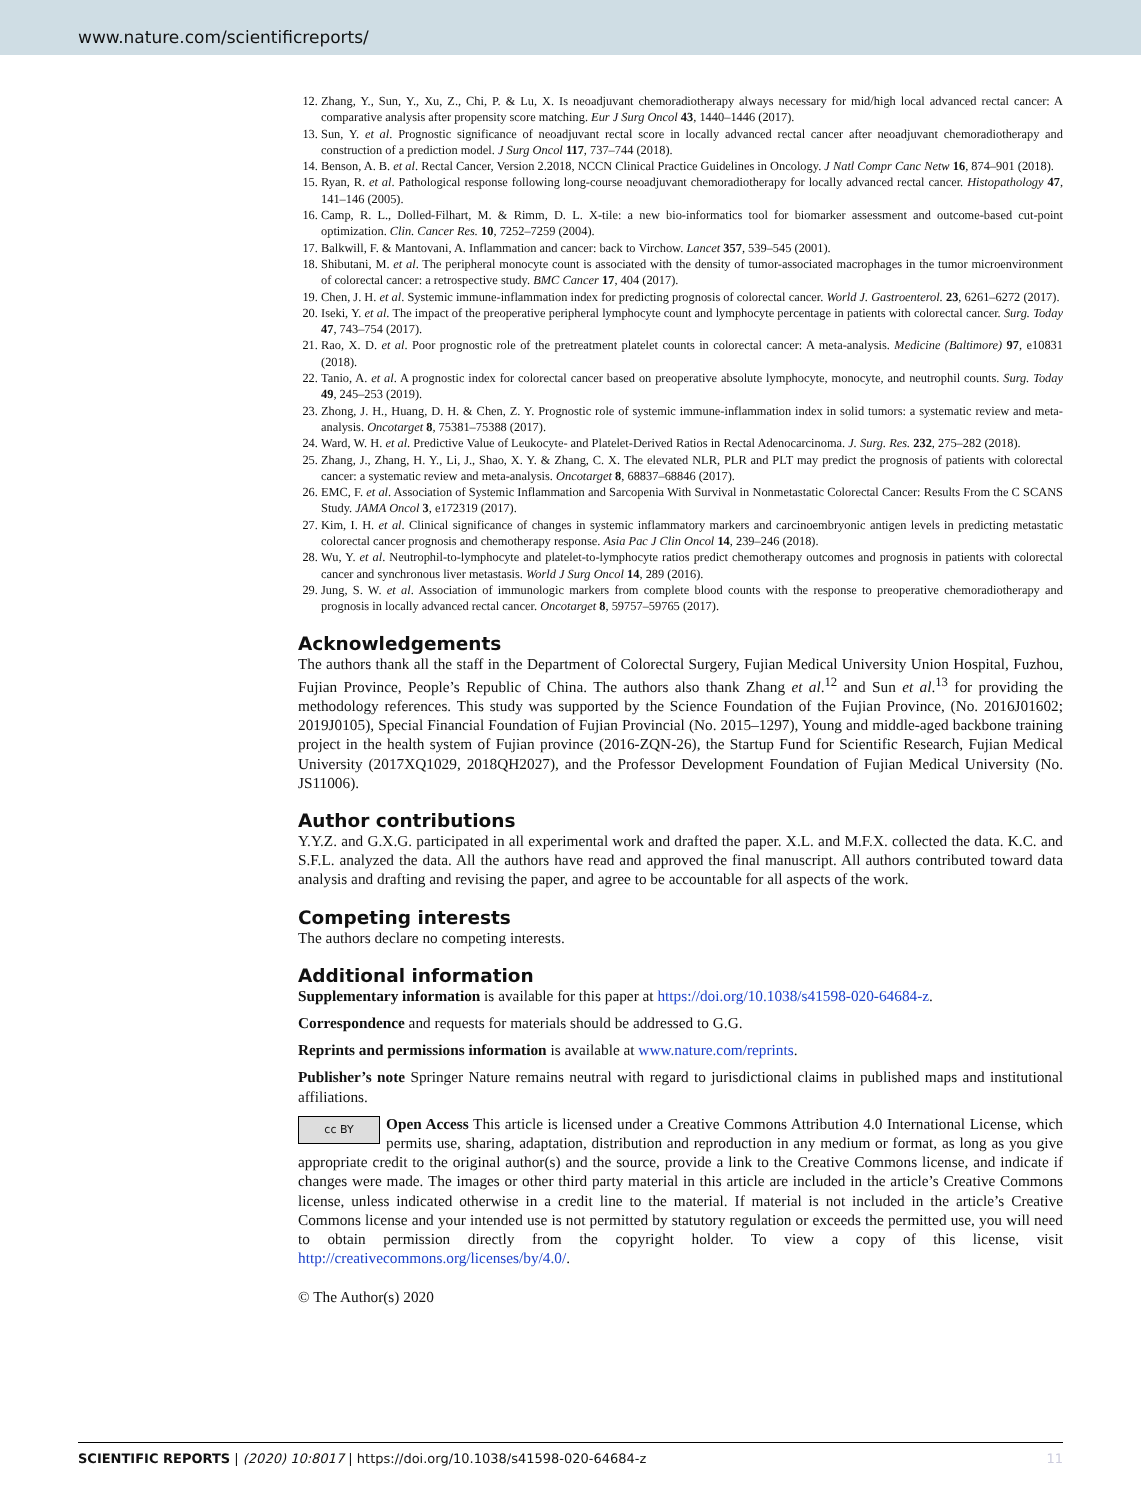www.nature.com/scientificreports/
12. Zhang, Y., Sun, Y., Xu, Z., Chi, P. & Lu, X. Is neoadjuvant chemoradiotherapy always necessary for mid/high local advanced rectal cancer: A comparative analysis after propensity score matching. Eur J Surg Oncol 43, 1440–1446 (2017).
13. Sun, Y. et al. Prognostic significance of neoadjuvant rectal score in locally advanced rectal cancer after neoadjuvant chemoradiotherapy and construction of a prediction model. J Surg Oncol 117, 737–744 (2018).
14. Benson, A. B. et al. Rectal Cancer, Version 2.2018, NCCN Clinical Practice Guidelines in Oncology. J Natl Compr Canc Netw 16, 874–901 (2018).
15. Ryan, R. et al. Pathological response following long-course neoadjuvant chemoradiotherapy for locally advanced rectal cancer. Histopathology 47, 141–146 (2005).
16. Camp, R. L., Dolled-Filhart, M. & Rimm, D. L. X-tile: a new bio-informatics tool for biomarker assessment and outcome-based cut-point optimization. Clin. Cancer Res. 10, 7252–7259 (2004).
17. Balkwill, F. & Mantovani, A. Inflammation and cancer: back to Virchow. Lancet 357, 539–545 (2001).
18. Shibutani, M. et al. The peripheral monocyte count is associated with the density of tumor-associated macrophages in the tumor microenvironment of colorectal cancer: a retrospective study. BMC Cancer 17, 404 (2017).
19. Chen, J. H. et al. Systemic immune-inflammation index for predicting prognosis of colorectal cancer. World J. Gastroenterol. 23, 6261–6272 (2017).
20. Iseki, Y. et al. The impact of the preoperative peripheral lymphocyte count and lymphocyte percentage in patients with colorectal cancer. Surg. Today 47, 743–754 (2017).
21. Rao, X. D. et al. Poor prognostic role of the pretreatment platelet counts in colorectal cancer: A meta-analysis. Medicine (Baltimore) 97, e10831 (2018).
22. Tanio, A. et al. A prognostic index for colorectal cancer based on preoperative absolute lymphocyte, monocyte, and neutrophil counts. Surg. Today 49, 245–253 (2019).
23. Zhong, J. H., Huang, D. H. & Chen, Z. Y. Prognostic role of systemic immune-inflammation index in solid tumors: a systematic review and meta-analysis. Oncotarget 8, 75381–75388 (2017).
24. Ward, W. H. et al. Predictive Value of Leukocyte- and Platelet-Derived Ratios in Rectal Adenocarcinoma. J. Surg. Res. 232, 275–282 (2018).
25. Zhang, J., Zhang, H. Y., Li, J., Shao, X. Y. & Zhang, C. X. The elevated NLR, PLR and PLT may predict the prognosis of patients with colorectal cancer: a systematic review and meta-analysis. Oncotarget 8, 68837–68846 (2017).
26. EMC, F. et al. Association of Systemic Inflammation and Sarcopenia With Survival in Nonmetastatic Colorectal Cancer: Results From the C SCANS Study. JAMA Oncol 3, e172319 (2017).
27. Kim, I. H. et al. Clinical significance of changes in systemic inflammatory markers and carcinoembryonic antigen levels in predicting metastatic colorectal cancer prognosis and chemotherapy response. Asia Pac J Clin Oncol 14, 239–246 (2018).
28. Wu, Y. et al. Neutrophil-to-lymphocyte and platelet-to-lymphocyte ratios predict chemotherapy outcomes and prognosis in patients with colorectal cancer and synchronous liver metastasis. World J Surg Oncol 14, 289 (2016).
29. Jung, S. W. et al. Association of immunologic markers from complete blood counts with the response to preoperative chemoradiotherapy and prognosis in locally advanced rectal cancer. Oncotarget 8, 59757–59765 (2017).
Acknowledgements
The authors thank all the staff in the Department of Colorectal Surgery, Fujian Medical University Union Hospital, Fuzhou, Fujian Province, People’s Republic of China. The authors also thank Zhang et al.<sup>12</sup> and Sun et al.<sup>13</sup> for providing the methodology references. This study was supported by the Science Foundation of the Fujian Province, (No. 2016J01602; 2019J0105), Special Financial Foundation of Fujian Provincial (No. 2015–1297), Young and middle-aged backbone training project in the health system of Fujian province (2016-ZQN-26), the Startup Fund for Scientific Research, Fujian Medical University (2017XQ1029, 2018QH2027), and the Professor Development Foundation of Fujian Medical University (No. JS11006).
Author contributions
Y.Y.Z. and G.X.G. participated in all experimental work and drafted the paper. X.L. and M.F.X. collected the data. K.C. and S.F.L. analyzed the data. All the authors have read and approved the final manuscript. All authors contributed toward data analysis and drafting and revising the paper, and agree to be accountable for all aspects of the work.
Competing interests
The authors declare no competing interests.
Additional information
Supplementary information is available for this paper at https://doi.org/10.1038/s41598-020-64684-z.
Correspondence and requests for materials should be addressed to G.G.
Reprints and permissions information is available at www.nature.com/reprints.
Publisher’s note Springer Nature remains neutral with regard to jurisdictional claims in published maps and institutional affiliations.
cc BY Open Access This article is licensed under a Creative Commons Attribution 4.0 International License, which permits use, sharing, adaptation, distribution and reproduction in any medium or format, as long as you give appropriate credit to the original author(s) and the source, provide a link to the Creative Commons license, and indicate if changes were made. The images or other third party material in this article are included in the article’s Creative Commons license, unless indicated otherwise in a credit line to the material. If material is not included in the article’s Creative Commons license and your intended use is not permitted by statutory regulation or exceeds the permitted use, you will need to obtain permission directly from the copyright holder. To view a copy of this license, visit http://creativecommons.org/licenses/by/4.0/.
© The Author(s) 2020
SCIENTIFIC REPORTS | (2020) 10:8017 | https://doi.org/10.1038/s41598-020-64684-z 11